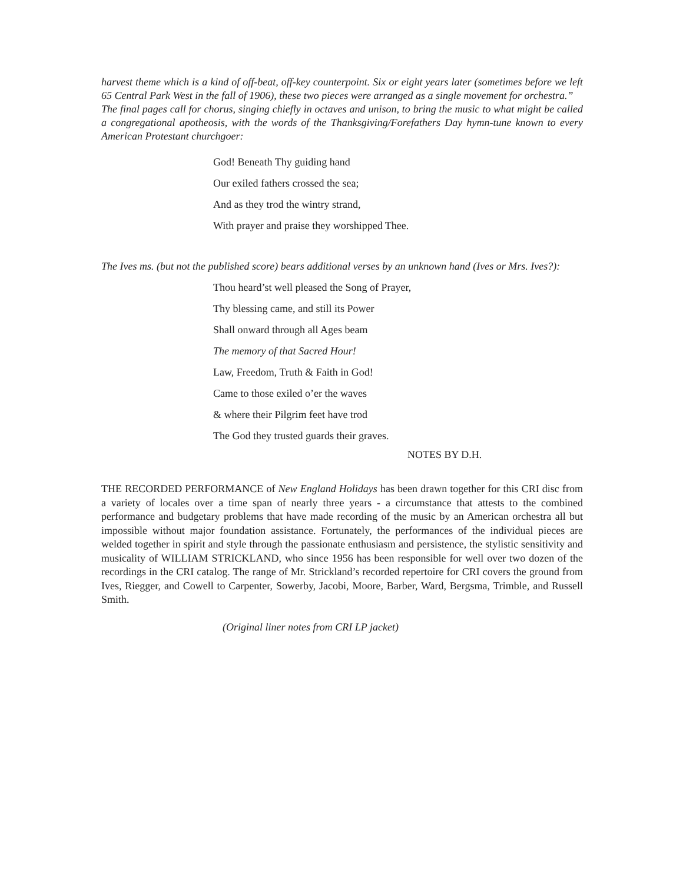harvest theme which is a kind of off-beat, off-key counterpoint. Six or eight years later (sometimes before we left 65 Central Park West in the fall of 1906), these two pieces were arranged as a single movement for orchestra.”
The final pages call for chorus, singing chiefly in octaves and unison, to bring the music to what might be called a congregational apotheosis, with the words of the Thanksgiving/Forefathers Day hymn-tune known to every American Protestant churchgoer:
God! Beneath Thy guiding hand
Our exiled fathers crossed the sea;
And as they trod the wintry strand,
With prayer and praise they worshipped Thee.
The Ives ms. (but not the published score) bears additional verses by an unknown hand (Ives or Mrs. Ives?):
Thou heard’st well pleased the Song of Prayer,
Thy blessing came, and still its Power
Shall onward through all Ages beam
The memory of that Sacred Hour!
Law, Freedom, Truth & Faith in God!
Came to those exiled o’er the waves
& where their Pilgrim feet have trod
The God they trusted guards their graves.
NOTES BY D.H.
THE RECORDED PERFORMANCE of New England Holidays has been drawn together for this CRI disc from a variety of locales over a time span of nearly three years - a circumstance that attests to the combined performance and budgetary problems that have made recording of the music by an American orchestra all but impossible without major foundation assistance. Fortunately, the performances of the individual pieces are welded together in spirit and style through the passionate enthusiasm and persistence, the stylistic sensitivity and musicality of WILLIAM STRICKLAND, who since 1956 has been responsible for well over two dozen of the recordings in the CRI catalog. The range of Mr. Strickland’s recorded repertoire for CRI covers the ground from Ives, Riegger, and Cowell to Carpenter, Sowerby, Jacobi, Moore, Barber, Ward, Bergsma, Trimble, and Russell Smith.
(Original liner notes from CRI LP jacket)